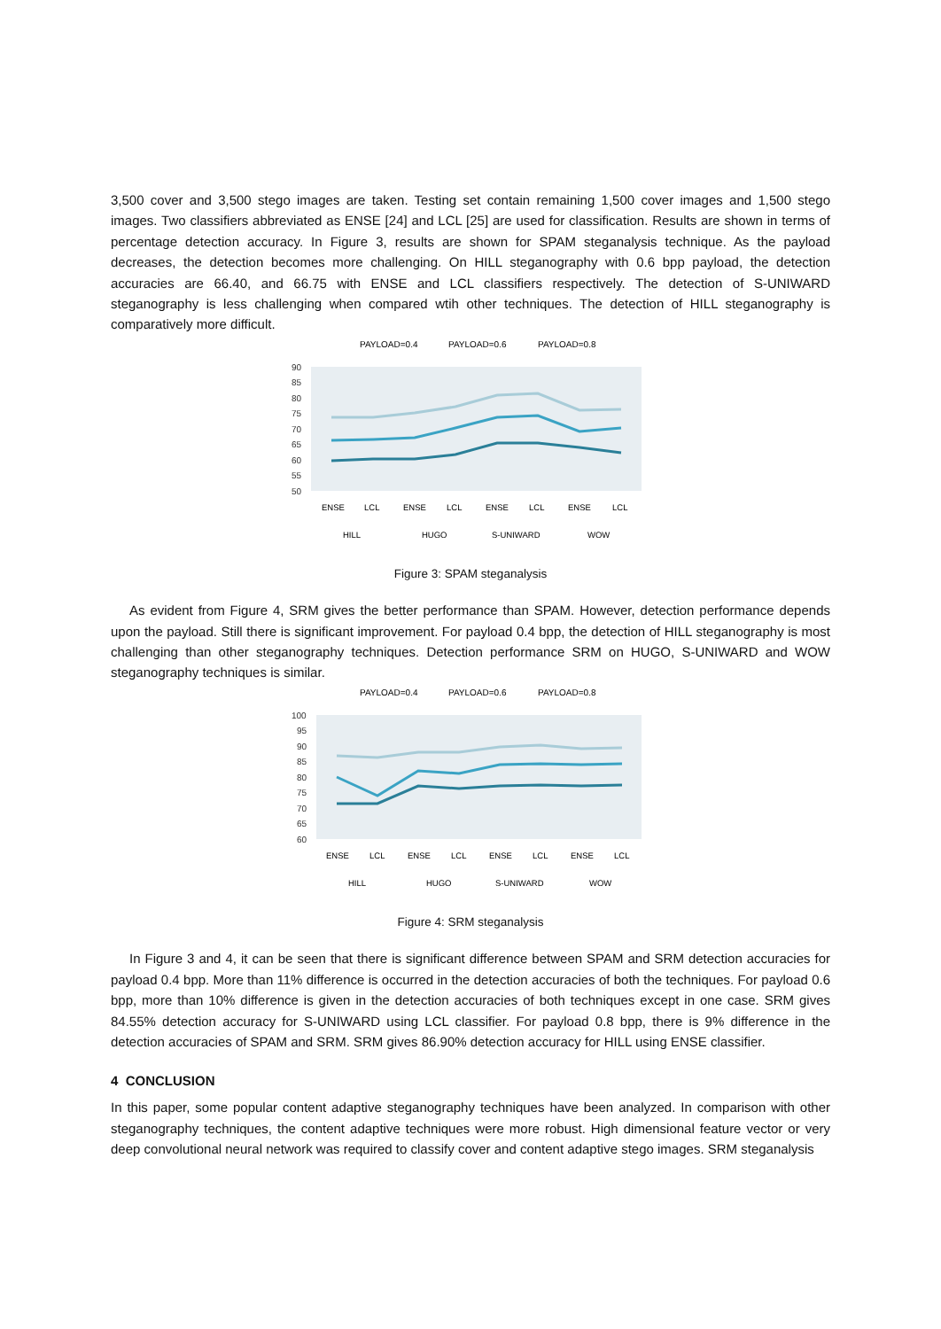3,500 cover and 3,500 stego images are taken. Testing set contain remaining 1,500 cover images and 1,500 stego images. Two classifiers abbreviated as ENSE [24] and LCL [25] are used for classification. Results are shown in terms of percentage detection accuracy. In Figure 3, results are shown for SPAM steganalysis technique. As the payload decreases, the detection becomes more challenging. On HILL steganography with 0.6 bpp payload, the detection accuracies are 66.40, and 66.75 with ENSE and LCL classifiers respectively. The detection of S-UNIWARD steganography is less challenging when compared wtih other techniques. The detection of HILL steganography is comparatively more difficult.
PAYLOAD=0.4
PAYLOAD=0.6
PAYLOAD=0.8
90
85
80
75
70
65
60
55
50
ENSE
LCL
ENSE
LCL
ENSE
LCL
ENSE
LCL
HILL
HUGO
S-UNIWARD
WOW
Figure 3: SPAM steganalysis
As evident from Figure 4, SRM gives the better performance than SPAM. However, detection performance depends upon the payload. Still there is significant improvement. For payload 0.4 bpp, the detection of HILL steganography is most challenging than other steganography techniques. Detection performance SRM on HUGO, S-UNIWARD and WOW steganography techniques is similar.
PAYLOAD=0.4
PAYLOAD=0.6
PAYLOAD=0.8
100
95
90
85
80
75
70
65
60
ENSE
LCL
ENSE
LCL
ENSE
LCL
ENSE
LCL
HILL
HUGO
S-UNIWARD
WOW
Figure 4: SRM steganalysis
In Figure 3 and 4, it can be seen that there is significant difference between SPAM and SRM detection accuracies for payload 0.4 bpp. More than 11% difference is occurred in the detection accuracies of both the techniques. For payload 0.6 bpp, more than 10% difference is given in the detection accuracies of both techniques except in one case. SRM gives 84.55% detection accuracy for S-UNIWARD using LCL classifier. For payload 0.8 bpp, there is 9% difference in the detection accuracies of SPAM and SRM. SRM gives 86.90% detection accuracy for HILL using ENSE classifier.
4 CONCLUSION
In this paper, some popular content adaptive steganography techniques have been analyzed. In comparison with other steganography techniques, the content adaptive techniques were more robust. High dimensional feature vector or very deep convolutional neural network was required to classify cover and content adaptive stego images. SRM steganalysis